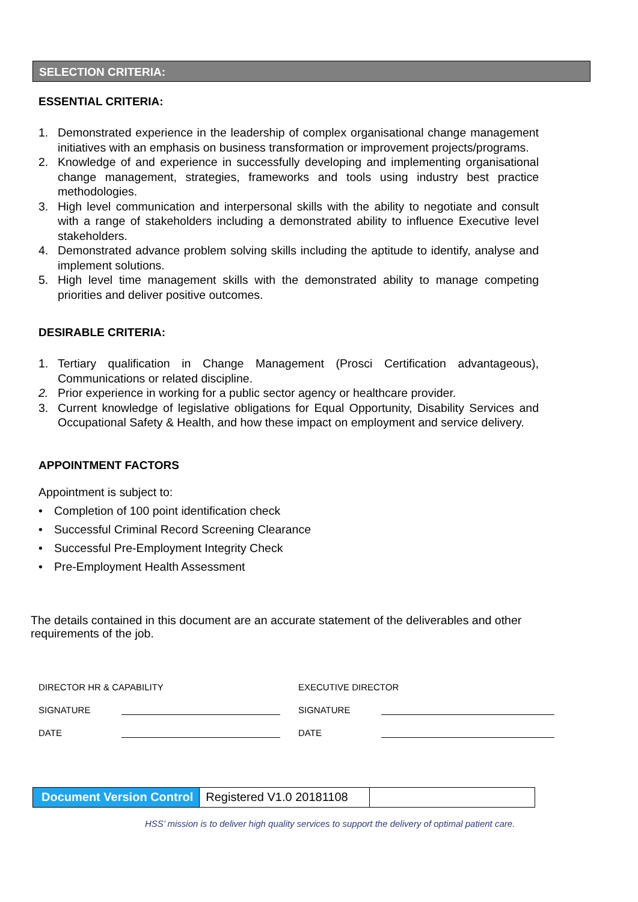SELECTION CRITERIA:
ESSENTIAL CRITERIA:
1. Demonstrated experience in the leadership of complex organisational change management initiatives with an emphasis on business transformation or improvement projects/programs.
2. Knowledge of and experience in successfully developing and implementing organisational change management, strategies, frameworks and tools using industry best practice methodologies.
3. High level communication and interpersonal skills with the ability to negotiate and consult with a range of stakeholders including a demonstrated ability to influence Executive level stakeholders.
4. Demonstrated advance problem solving skills including the aptitude to identify, analyse and implement solutions.
5. High level time management skills with the demonstrated ability to manage competing priorities and deliver positive outcomes.
DESIRABLE CRITERIA:
1. Tertiary qualification in Change Management (Prosci Certification advantageous), Communications or related discipline.
2. Prior experience in working for a public sector agency or healthcare provider.
3. Current knowledge of legislative obligations for Equal Opportunity, Disability Services and Occupational Safety & Health, and how these impact on employment and service delivery.
APPOINTMENT FACTORS
Appointment is subject to:
• Completion of 100 point identification check
• Successful Criminal Record Screening Clearance
• Successful Pre-Employment Integrity Check
• Pre-Employment Health Assessment
The details contained in this document are an accurate statement of the deliverables and other requirements of the job.
DIRECTOR HR & CAPABILITY
SIGNATURE
DATE
EXECUTIVE DIRECTOR
SIGNATURE
DATE
| Document Version Control | Registered V1.0 20181108 | |
HSS’ mission is to deliver high quality services to support the delivery of optimal patient care.